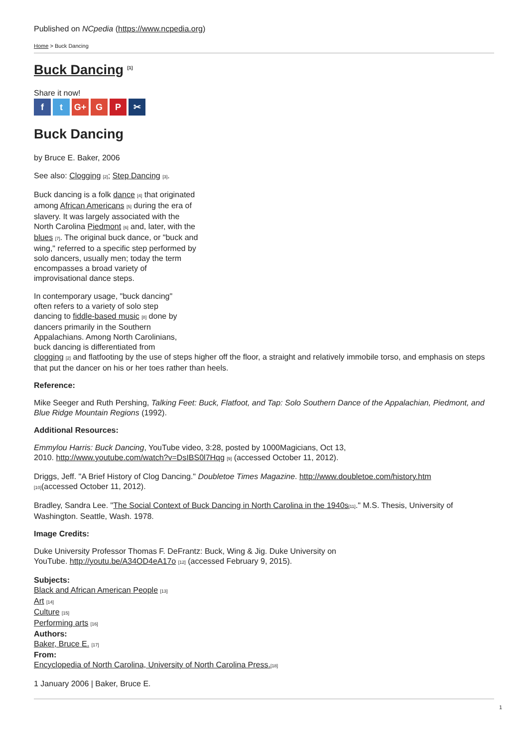Published on NCpedia (https://www.ncpedia.org)
Home > Buck Dancing
Buck Dancing <sup>[1]</sup>
Share it now!
ft G+ G P ✂
Buck Dancing
by Bruce E. Baker, 2006
See also: Clogging [2]; Step Dancing [3].
Buck dancing is a folk dance [4] that originated among African Americans [5] during the era of slavery. It was largely associated with the North Carolina Piedmont [6] and, later, with the blues [7]. The original buck dance, or "buck and wing," referred to a specific step performed by solo dancers, usually men; today the term encompasses a broad variety of improvisational dance steps.
In contemporary usage, "buck dancing"
often refers to a variety of solo step
dancing to fiddle-based music [8] done by
dancers primarily in the Southern
Appalachians. Among North Carolinians,
buck dancing is differentiated from
clogging [2] and flatfooting by the use of steps higher off the floor, a straight and relatively immobile torso, and emphasis on steps that put the dancer on his or her toes rather than heels.
Reference:
Mike Seeger and Ruth Pershing, Talking Feet: Buck, Flatfoot, and Tap: Solo Southern Dance of the Appalachian, Piedmont, and Blue Ridge Mountain Regions (1992).
Additional Resources:
Emmylou Harris: Buck Dancing, YouTube video, 3:28, posted by 1000Magicians, Oct 13,
2010. http://www.youtube.com/watch?v=DsIBS0l7Hqg [9] (accessed October 11, 2012).
Driggs, Jeff. "A Brief History of Clog Dancing." Doubletoe Times Magazine. http://www.doubletoe.com/history.htm
[10](accessed October 11, 2012).
Bradley, Sandra Lee. "The Social Context of Buck Dancing in North Carolina in the 1940s[11]." M.S. Thesis, University of Washington. Seattle, Wash. 1978.
Image Credits:
Duke University Professor Thomas F. DeFrantz: Buck, Wing & Jig. Duke University on
YouTube. http://youtu.be/A34OD4eA17o [12] (accessed February 9, 2015).
Subjects:
Black and African American People [13]
Art [14]
Culture [15]
Performing arts [16]
Authors:
Baker, Bruce E. [17]
From:
Encyclopedia of North Carolina, University of North Carolina Press.[18]
1 January 2006 | Baker, Bruce E.
1